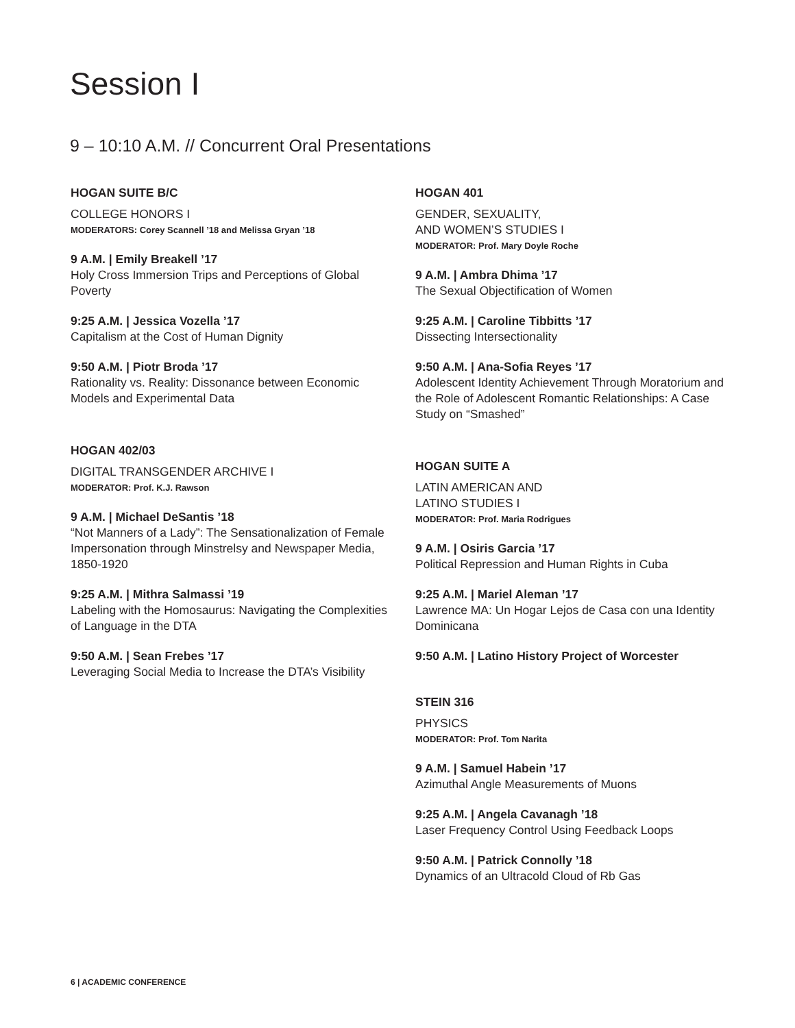Session I
9 – 10:10 A.M. // Concurrent Oral Presentations
HOGAN SUITE B/C
COLLEGE HONORS I
MODERATORS: Corey Scannell ’18 and Melissa Gryan ’18
9 A.M. | Emily Breakell ’17
Holy Cross Immersion Trips and Perceptions of Global Poverty
9:25 A.M. | Jessica Vozella ’17
Capitalism at the Cost of Human Dignity
9:50 A.M. | Piotr Broda ’17
Rationality vs. Reality: Dissonance between Economic Models and Experimental Data
HOGAN 402/03
DIGITAL TRANSGENDER ARCHIVE I
MODERATOR: Prof. K.J. Rawson
9 A.M. | Michael DeSantis ’18
“Not Manners of a Lady”: The Sensationalization of Female Impersonation through Minstrelsy and Newspaper Media, 1850-1920
9:25 A.M. | Mithra Salmassi ’19
Labeling with the Homosaurus: Navigating the Complexities of Language in the DTA
9:50 A.M. | Sean Frebes ’17
Leveraging Social Media to Increase the DTA’s Visibility
HOGAN 401
GENDER, SEXUALITY,
AND WOMEN’S STUDIES I
MODERATOR: Prof. Mary Doyle Roche
9 A.M. | Ambra Dhima ’17
The Sexual Objectification of Women
9:25 A.M. | Caroline Tibbitts ’17
Dissecting Intersectionality
9:50 A.M. | Ana-Sofia Reyes ’17
Adolescent Identity Achievement Through Moratorium and the Role of Adolescent Romantic Relationships: A Case Study on “Smashed”
HOGAN SUITE A
LATIN AMERICAN AND
LATINO STUDIES I
MODERATOR: Prof. Maria Rodrigues
9 A.M. | Osiris Garcia ’17
Political Repression and Human Rights in Cuba
9:25 A.M. | Mariel Aleman ’17
Lawrence MA: Un Hogar Lejos de Casa con una Identity Dominicana
9:50 A.M. | Latino History Project of Worcester
STEIN 316
PHYSICS
MODERATOR: Prof. Tom Narita
9 A.M. | Samuel Habein ’17
Azimuthal Angle Measurements of Muons
9:25 A.M. | Angela Cavanagh ’18
Laser Frequency Control Using Feedback Loops
9:50 A.M. | Patrick Connolly ’18
Dynamics of an Ultracold Cloud of Rb Gas
6 | ACADEMIC CONFERENCE